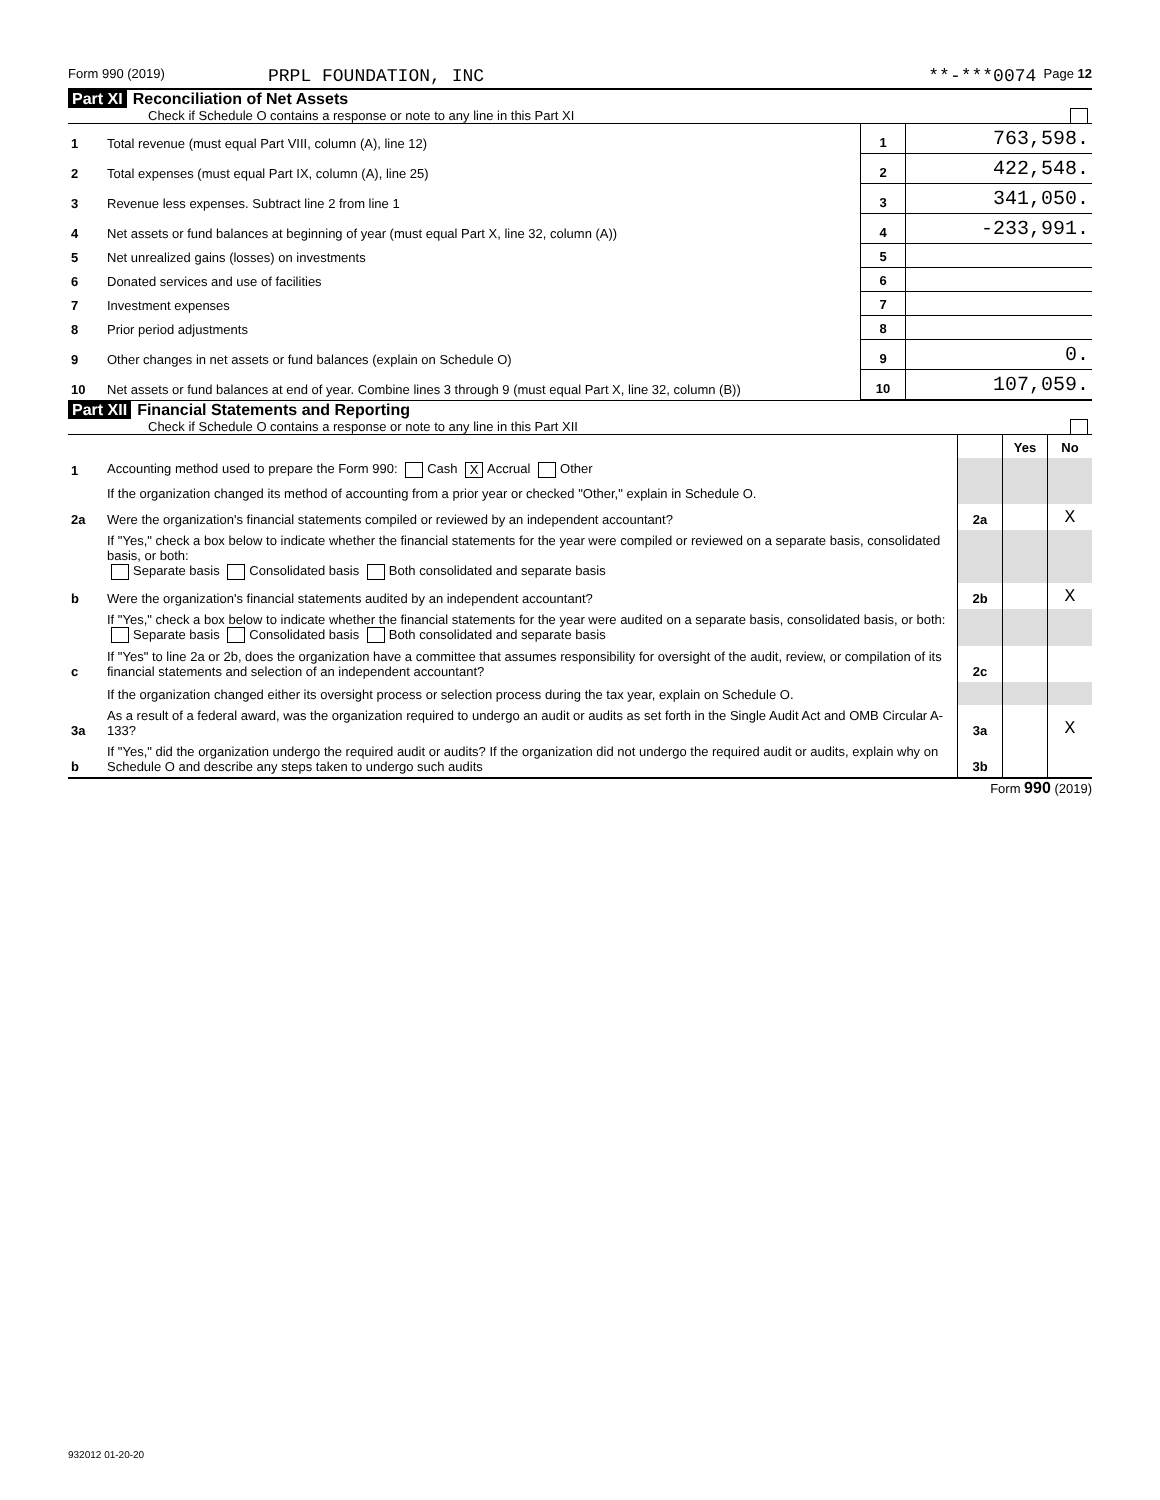Form 990 (2019) PRPL FOUNDATION, INC **-***0074 Page 12
Part XI Reconciliation of Net Assets
Check if Schedule O contains a response or note to any line in this Part XI
| 1 | Total revenue (must equal Part VIII, column (A), line 12) | 1 | 763,598. |
| 2 | Total expenses (must equal Part IX, column (A), line 25) | 2 | 422,548. |
| 3 | Revenue less expenses. Subtract line 2 from line 1 | 3 | 341,050. |
| 4 | Net assets or fund balances at beginning of year (must equal Part X, line 32, column (A)) | 4 | -233,991. |
| 5 | Net unrealized gains (losses) on investments | 5 | |
| 6 | Donated services and use of facilities | 6 | |
| 7 | Investment expenses | 7 | |
| 8 | Prior period adjustments | 8 | |
| 9 | Other changes in net assets or fund balances (explain on Schedule O) | 9 | 0. |
| 10 | Net assets or fund balances at end of year. Combine lines 3 through 9 (must equal Part X, line 32, column (B)) | 10 | 107,059. |
Part XII Financial Statements and Reporting
Check if Schedule O contains a response or note to any line in this Part XII
| | | | Yes | No |
| 1 | Accounting method used to prepare the Form 990: Cash X Accrual Other | | | |
| | If the organization changed its method of accounting from a prior year or checked "Other," explain in Schedule O. | | | |
| 2a | Were the organization's financial statements compiled or reviewed by an independent accountant? | 2a | | X |
| | If "Yes," check a box below to indicate whether the financial statements for the year were compiled or reviewed on a separate basis, consolidated basis, or both: Separate basis Consolidated basis Both consolidated and separate basis | | | |
| b | Were the organization's financial statements audited by an independent accountant? | 2b | | X |
| | If "Yes," check a box below to indicate whether the financial statements for the year were audited on a separate basis, consolidated basis, or both: Separate basis Consolidated basis Both consolidated and separate basis | | | |
| c | If "Yes" to line 2a or 2b, does the organization have a committee that assumes responsibility for oversight of the audit, review, or compilation of its financial statements and selection of an independent accountant? | 2c | | |
| | If the organization changed either its oversight process or selection process during the tax year, explain on Schedule O. | | | |
| 3a | As a result of a federal award, was the organization required to undergo an audit or audits as set forth in the Single Audit Act and OMB Circular A-133? | 3a | | X |
| b | If "Yes," did the organization undergo the required audit or audits? If the organization did not undergo the required audit or audits, explain why on Schedule O and describe any steps taken to undergo such audits | 3b | | |
Form 990 (2019)
932012 01-20-20